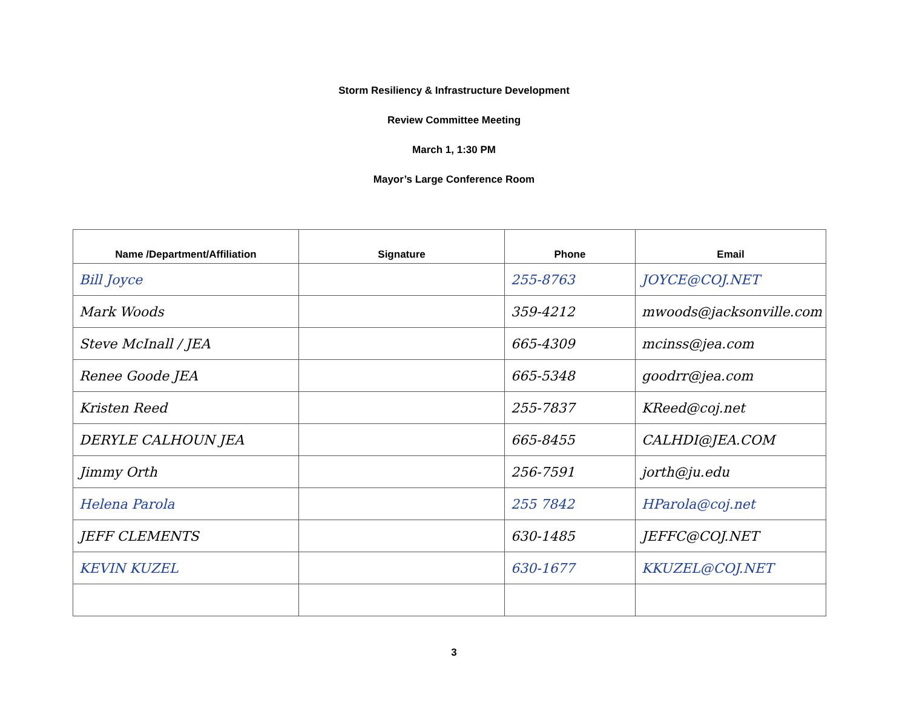Storm Resiliency & Infrastructure Development
Review Committee Meeting
March 1, 1:30 PM
Mayor’s Large Conference Room
| Name /Department/Affiliation | Signature | Phone | Email |
| --- | --- | --- | --- |
| Bill Joyce | | 255-8763 | JOYCE@COJ.NET |
| Mark Woods | | 359-4212 | mwoods@jacksonville.com |
| Steve McInall / JEA | | 665-4309 | mcinss@jea.com |
| Renee Goode JEA | | 665-5348 | goodrr@jea.com |
| Kristen Reed | | 255-7837 | KReed@coj.net |
| DERYLE CALHOUN JEA | | 665-8455 | CALHDI@JEA.COM |
| Jimmy Orth | | 256-7591 | jorth@ju.edu |
| Helena Parola | | 255 7842 | HParola@coj.net |
| JEFF CLEMENTS | | 630-1485 | JEFFC@COJ.NET |
| KEVIN KUZEL | | 630-1677 | KKUZEL@COJ.NET |
3